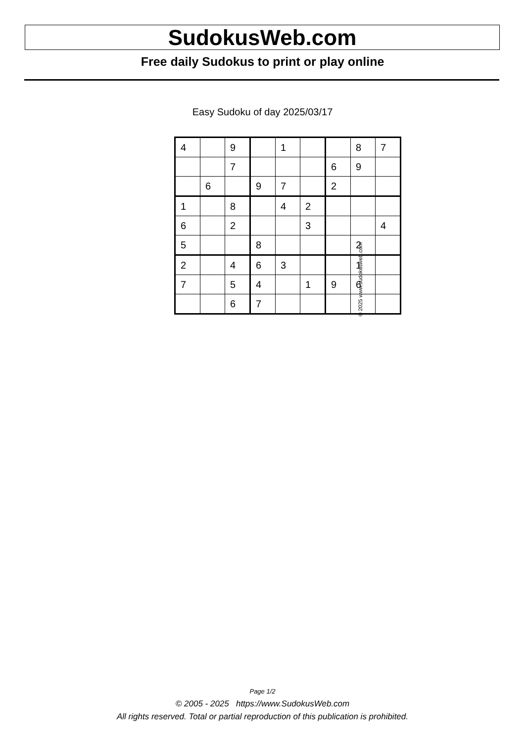SudokusWeb.com
Free daily Sudokus to print or play online
Easy Sudoku of day 2025/03/17
| 4 | | 9 | | 1 | | | 8 | 7 |
| | | 7 | | | | 6 | 9 | |
| | 6 | | 9 | 7 | | 2 | | |
| 1 | | 8 | | 4 | 2 | | | |
| 6 | | 2 | | | 3 | | | 4 |
| 5 | | | 8 | | | | 2 | |
| 2 | | 4 | 6 | 3 | | | 1 | |
| 7 | | 5 | 4 | | 1 | 9 | 6 | |
| | | 6 | 7 | | | | | |
© 2025 www.sudokusweb.com
Page 1/2
© 2005 - 2025 https://www.SudokusWeb.com
All rights reserved. Total or partial reproduction of this publication is prohibited.